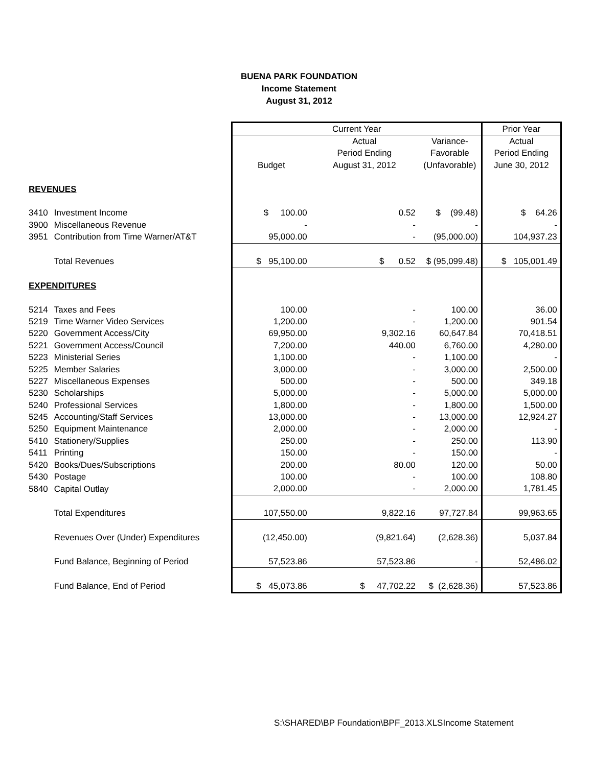BUENA PARK FOUNDATION
Income Statement
August 31, 2012
| | | Current Year | | | Prior Year |
| | | | Actual | Variance- | Actual |
| | | | Period Ending | Favorable | Period Ending |
| | | Budget | August 31, 2012 | (Unfavorable) | June 30, 2012 |
| REVENUES | | | | | |
| 3410 | Investment Income | $ 100.00 | 0.52 | $ (99.48) | $ 64.26 |
| 3900 | Miscellaneous Revenue | - | - | - | - |
| 3951 | Contribution from Time Warner/AT&T | 95,000.00 | - | (95,000.00) | 104,937.23 |
| | Total Revenues | $ 95,100.00 | $ 0.52 | $ (95,099.48) | $ 105,001.49 |
| EXPENDITURES | | | | | |
| 5214 | Taxes and Fees | 100.00 | - | 100.00 | 36.00 |
| 5219 | Time Warner Video Services | 1,200.00 | - | 1,200.00 | 901.54 |
| 5220 | Government Access/City | 69,950.00 | 9,302.16 | 60,647.84 | 70,418.51 |
| 5221 | Government Access/Council | 7,200.00 | 440.00 | 6,760.00 | 4,280.00 |
| 5223 | Ministerial Series | 1,100.00 | - | 1,100.00 | - |
| 5225 | Member Salaries | 3,000.00 | - | 3,000.00 | 2,500.00 |
| 5227 | Miscellaneous Expenses | 500.00 | - | 500.00 | 349.18 |
| 5230 | Scholarships | 5,000.00 | - | 5,000.00 | 5,000.00 |
| 5240 | Professional Services | 1,800.00 | - | 1,800.00 | 1,500.00 |
| 5245 | Accounting/Staff Services | 13,000.00 | - | 13,000.00 | 12,924.27 |
| 5250 | Equipment Maintenance | 2,000.00 | - | 2,000.00 | - |
| 5410 | Stationery/Supplies | 250.00 | - | 250.00 | 113.90 |
| 5411 | Printing | 150.00 | - | 150.00 | - |
| 5420 | Books/Dues/Subscriptions | 200.00 | 80.00 | 120.00 | 50.00 |
| 5430 | Postage | 100.00 | - | 100.00 | 108.80 |
| 5840 | Capital Outlay | 2,000.00 | - | 2,000.00 | 1,781.45 |
| | Total Expenditures | 107,550.00 | 9,822.16 | 97,727.84 | 99,963.65 |
| | Revenues Over (Under) Expenditures | (12,450.00) | (9,821.64) | (2,628.36) | 5,037.84 |
| | Fund Balance, Beginning of Period | 57,523.86 | 57,523.86 | - | 52,486.02 |
| | Fund Balance, End of Period | $ 45,073.86 | $ 47,702.22 | $ (2,628.36) | 57,523.86 |
S:\SHARED\BP Foundation\BPF_2013.XLSIncome Statement